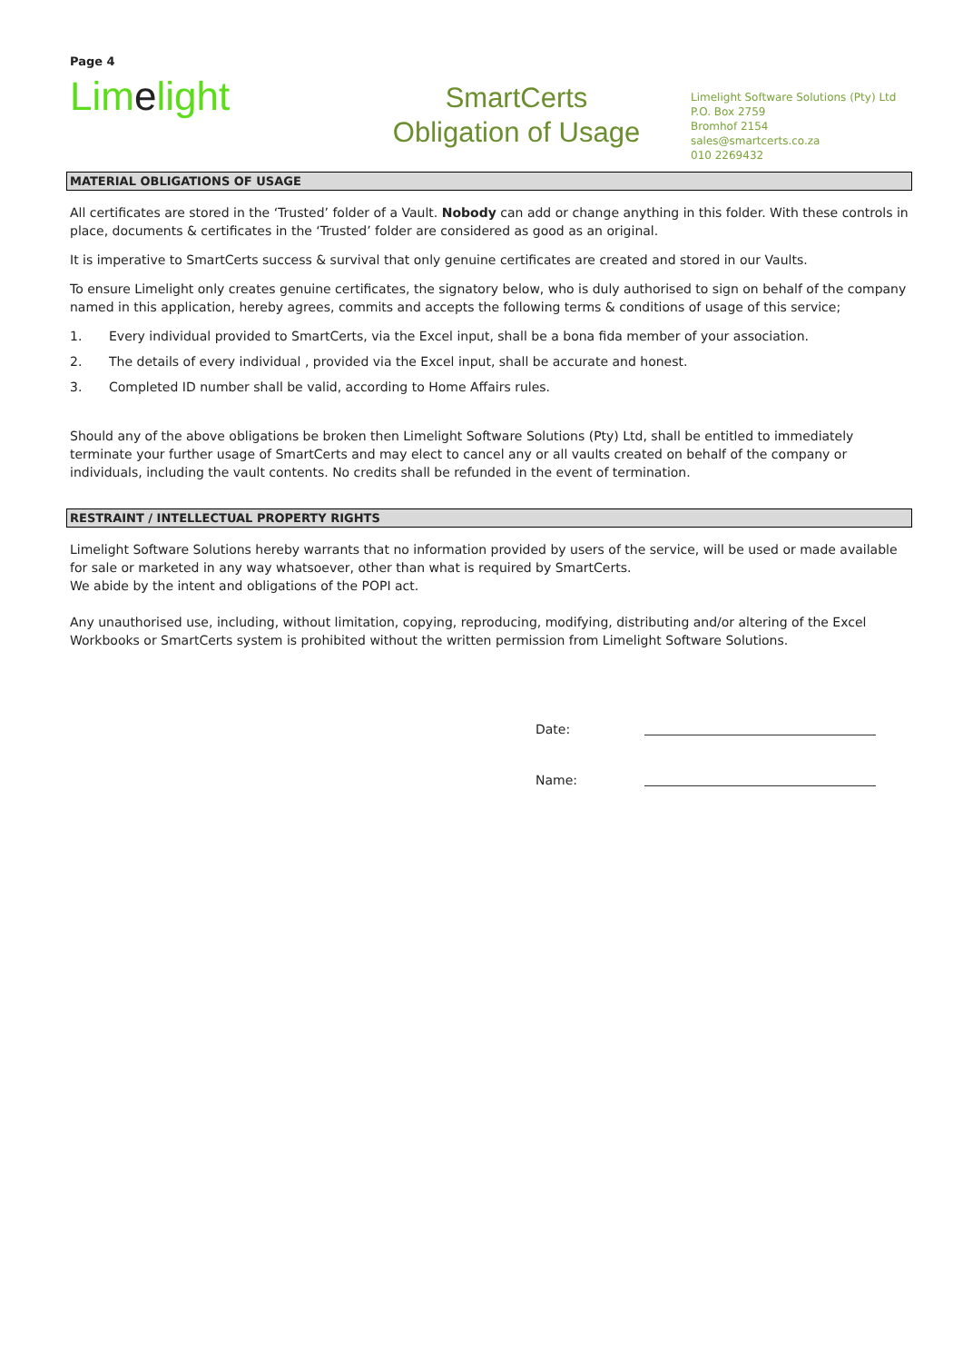Page 4
Limelight
SmartCerts
Obligation of Usage
Limelight Software Solutions (Pty) Ltd
P.O. Box 2759
Bromhof 2154
sales@smartcerts.co.za
010 2269432
MATERIAL OBLIGATIONS OF USAGE
All certificates are stored in the ‘Trusted’ folder of a Vault. Nobody can add or change anything in this folder. With these controls in place, documents & certificates in the ‘Trusted’ folder are considered as good as an original.
It is imperative to SmartCerts success & survival that only genuine certificates are created and stored in our Vaults.
To ensure Limelight only creates genuine certificates, the signatory below, who is duly authorised to sign on behalf of the company named in this application, hereby agrees, commits and accepts the following terms & conditions of usage of this service;
1. Every individual provided to SmartCerts, via the Excel input, shall be a bona fida member of your association.
2. The details of every individual , provided via the Excel input, shall be accurate and honest.
3. Completed ID number shall be valid, according to Home Affairs rules.
Should any of the above obligations be broken then Limelight Software Solutions (Pty) Ltd, shall be entitled to immediately terminate your further usage of SmartCerts and may elect to cancel any or all vaults created on behalf of the company or individuals, including the vault contents. No credits shall be refunded in the event of termination.
RESTRAINT / INTELLECTUAL PROPERTY RIGHTS
Limelight Software Solutions hereby warrants that no information provided by users of the service, will be used or made available for sale or marketed in any way whatsoever, other than what is required by SmartCerts.
We abide by the intent and obligations of the POPI act.
Any unauthorised use, including, without limitation, copying, reproducing, modifying, distributing and/or altering of the Excel Workbooks or SmartCerts system is prohibited without the written permission from Limelight Software Solutions.
Date:
Name: